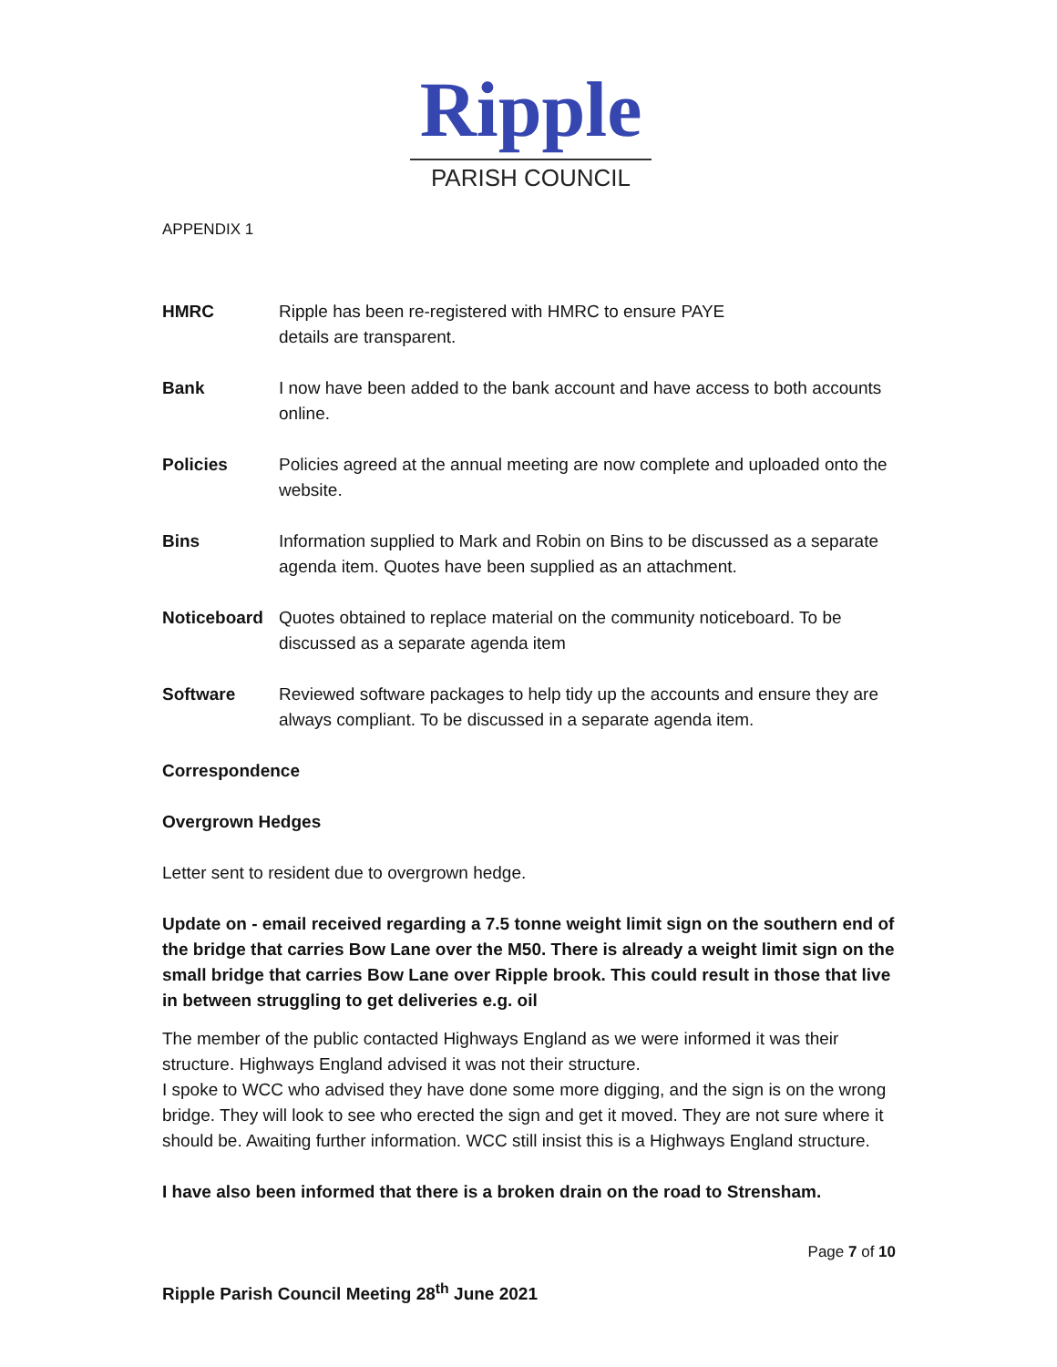Ripple
PARISH COUNCIL
APPENDIX 1
HMRC Ripple has been re-registered with HMRC to ensure PAYE
details are transparent.
Bank I now have been added to the bank account and have access to both accounts online.
Policies Policies agreed at the annual meeting are now complete and uploaded onto the website.
Bins Information supplied to Mark and Robin on Bins to be discussed as a separate agenda item. Quotes have been supplied as an attachment.
Noticeboard Quotes obtained to replace material on the community noticeboard. To be discussed as a separate agenda item
Software Reviewed software packages to help tidy up the accounts and ensure they are always compliant. To be discussed in a separate agenda item.
Correspondence
Overgrown Hedges
Letter sent to resident due to overgrown hedge.
Update on - email received regarding a 7.5 tonne weight limit sign on the southern end of the bridge that carries Bow Lane over the M50. There is already a weight limit sign on the small bridge that carries Bow Lane over Ripple brook. This could result in those that live in between struggling to get deliveries e.g. oil
The member of the public contacted Highways England as we were informed it was their structure. Highways England advised it was not their structure.
I spoke to WCC who advised they have done some more digging, and the sign is on the wrong bridge. They will look to see who erected the sign and get it moved. They are not sure where it should be. Awaiting further information. WCC still insist this is a Highways England structure.
I have also been informed that there is a broken drain on the road to Strensham.
Page 7 of 10
Ripple Parish Council Meeting 28<sup>th</sup> June 2021